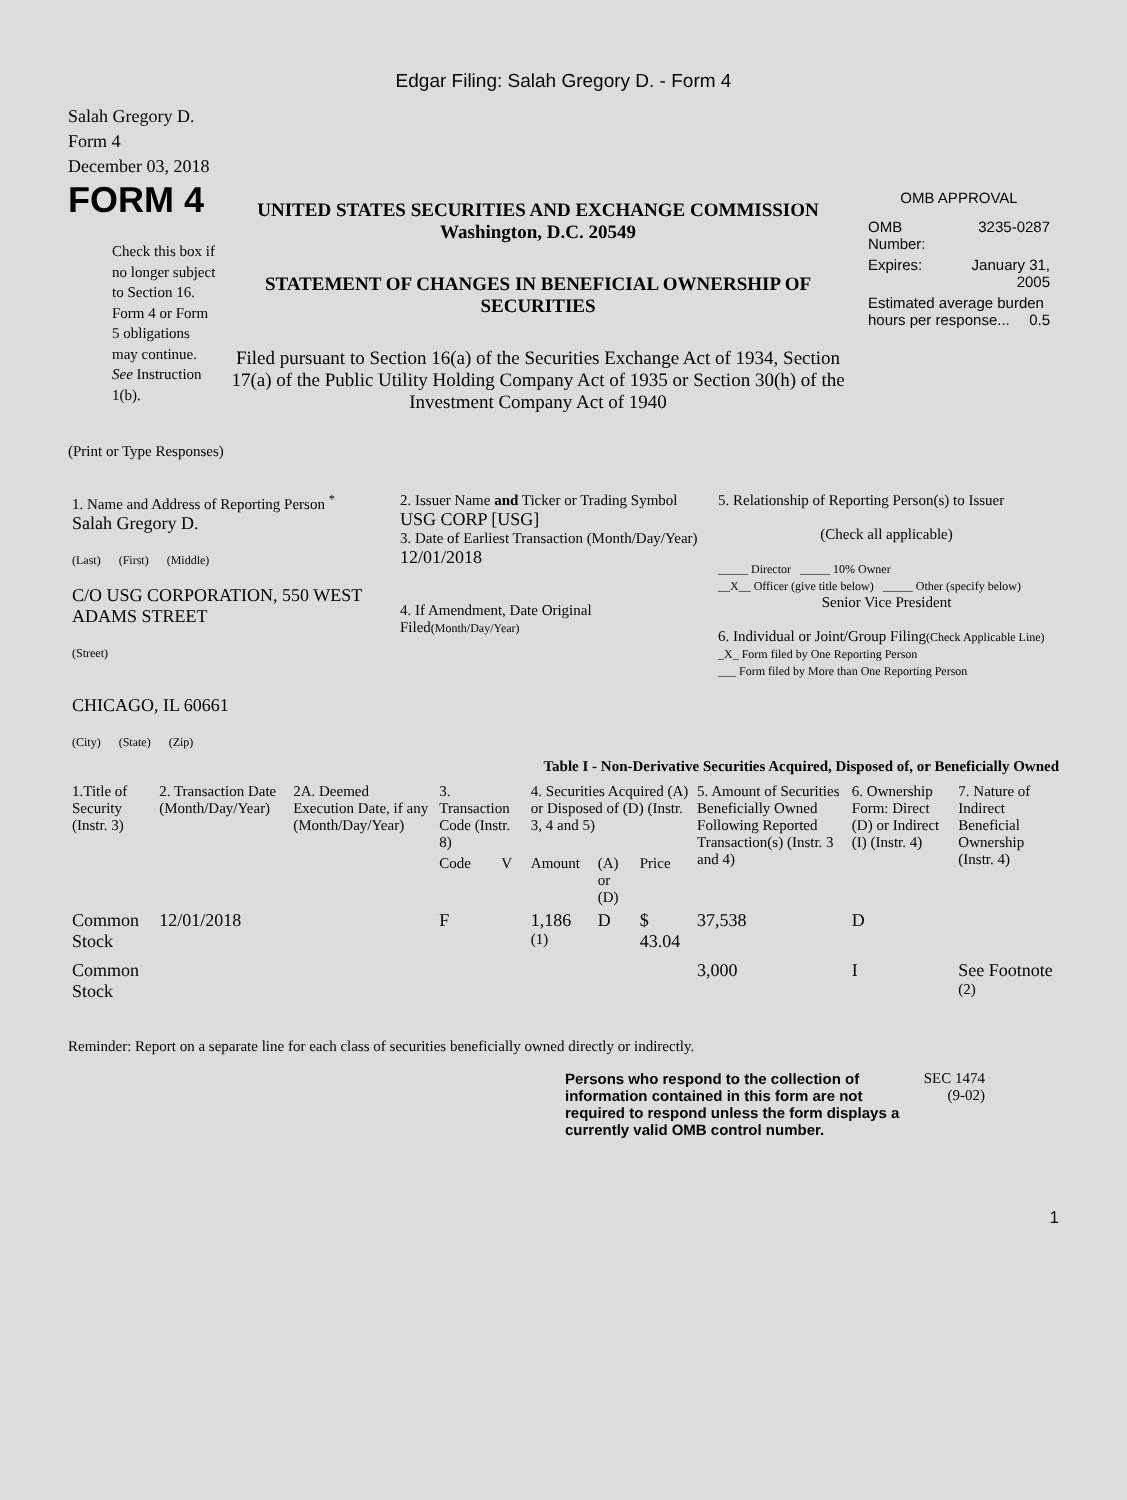Edgar Filing: Salah Gregory D. - Form 4
Salah Gregory D.
Form 4
December 03, 2018
FORM 4
Check this box if no longer subject to Section 16. Form 4 or Form 5 obligations may continue. See Instruction 1(b).
UNITED STATES SECURITIES AND EXCHANGE COMMISSION
Washington, D.C. 20549
STATEMENT OF CHANGES IN BENEFICIAL OWNERSHIP OF SECURITIES
Filed pursuant to Section 16(a) of the Securities Exchange Act of 1934, Section 17(a) of the Public Utility Holding Company Act of 1935 or Section 30(h) of the Investment Company Act of 1940
OMB APPROVAL
| OMB Number: | 3235-0287 |
| Expires: | January 31, 2005 |
| Estimated average burden hours per response... 0.5 | |
(Print or Type Responses)
| 1. Name and Address of Reporting Person <sup>*</sup> Salah Gregory D. (Last) (First) (Middle) C/O USG CORPORATION, 550 WEST ADAMS STREET (Street) CHICAGO, IL 60661 (City) (State) (Zip) | 2. Issuer Name and Ticker or Trading Symbol USG CORP [USG] 3. Date of Earliest Transaction (Month/Day/Year) 12/01/2018 4. If Amendment, Date Original Filed (Month/Day/Year) | 5. Relationship of Reporting Person(s) to Issuer (Check all applicable) _____ Director _____ 10% Owner __X__ Officer (give title below) _____ Other (specify below) Senior Vice President 6. Individual or Joint/Group Filing (Check Applicable Line) _X_ Form filed by One Reporting Person ___ Form filed by More than One Reporting Person |
Table I - Non-Derivative Securities Acquired, Disposed of, or Beneficially Owned
| 1.Title of Security (Instr. 3) | 2. Transaction Date (Month/Day/Year) | 2A. Deemed Execution Date, if any (Month/Day/Year) | 3. Transaction Code (Instr. 8) | | 4. Securities Acquired (A) or Disposed of (D) (Instr. 3, 4 and 5) | | | 5. Amount of Securities Beneficially Owned Following Reported Transaction(s) (Instr. 3 and 4) | 6. Ownership Form: Direct (D) or Indirect (I) (Instr. 4) | 7. Nature of Indirect Beneficial Ownership (Instr. 4) |
| --- | --- | --- | --- | --- | --- | --- | --- | --- | --- | --- |
| | | | Code | V | Amount | (A) or (D) | Price | | | |
| Common Stock | 12/01/2018 | | F | | 1,186 <sup>(1)</sup> | D | $ 43.04 | 37,538 | D | |
| Common Stock | | | | | | | | 3,000 | I | See Footnote <sup>(2)</sup> |
Reminder: Report on a separate line for each class of securities beneficially owned directly or indirectly.
Persons who respond to the collection of information contained in this form are not required to respond unless the form displays a currently valid OMB control number.
SEC 1474
(9-02)
1